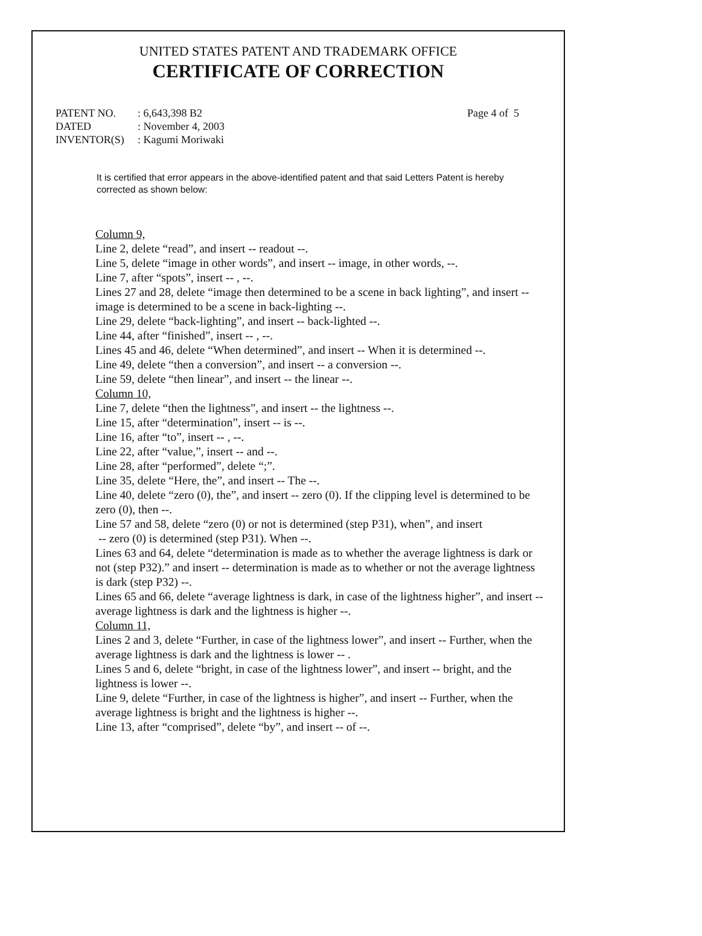UNITED STATES PATENT AND TRADEMARK OFFICE
CERTIFICATE OF CORRECTION
| PATENT NO. | : 6,643,398 B2 | Page 4 of 5 |
| DATED | : November 4, 2003 | |
| INVENTOR(S) | : Kagumi Moriwaki | |
It is certified that error appears in the above-identified patent and that said Letters Patent is hereby corrected as shown below:
Column 9,
Line 2, delete “read”, and insert -- readout --.
Line 5, delete “image in other words”, and insert -- image, in other words, --.
Line 7, after “spots”, insert -- , --.
Lines 27 and 28, delete “image then determined to be a scene in back lighting”, and insert -- image is determined to be a scene in back-lighting --.
Line 29, delete “back-lighting”, and insert -- back-lighted --.
Line 44, after “finished”, insert -- , --.
Lines 45 and 46, delete “When determined”, and insert -- When it is determined --.
Line 49, delete “then a conversion”, and insert -- a conversion --.
Line 59, delete “then linear”, and insert -- the linear --.
Column 10,
Line 7, delete “then the lightness”, and insert -- the lightness --.
Line 15, after “determination”, insert -- is --.
Line 16, after “to”, insert -- , --.
Line 22, after “value,”, insert -- and --.
Line 28, after “performed”, delete “;”.
Line 35, delete “Here, the”, and insert -- The --.
Line 40, delete “zero (0), the”, and insert -- zero (0). If the clipping level is determined to be zero (0), then --.
Line 57 and 58, delete “zero (0) or not is determined (step P31), when”, and insert
-- zero (0) is determined (step P31). When --.
Lines 63 and 64, delete “determination is made as to whether the average lightness is dark or not (step P32).” and insert -- determination is made as to whether or not the average lightness is dark (step P32) --.
Lines 65 and 66, delete “average lightness is dark, in case of the lightness higher”, and insert -- average lightness is dark and the lightness is higher --.
Column 11,
Lines 2 and 3, delete “Further, in case of the lightness lower”, and insert -- Further, when the average lightness is dark and the lightness is lower -- .
Lines 5 and 6, delete “bright, in case of the lightness lower”, and insert -- bright, and the lightness is lower --.
Line 9, delete “Further, in case of the lightness is higher”, and insert -- Further, when the average lightness is bright and the lightness is higher --.
Line 13, after “comprised”, delete “by”, and insert -- of --.